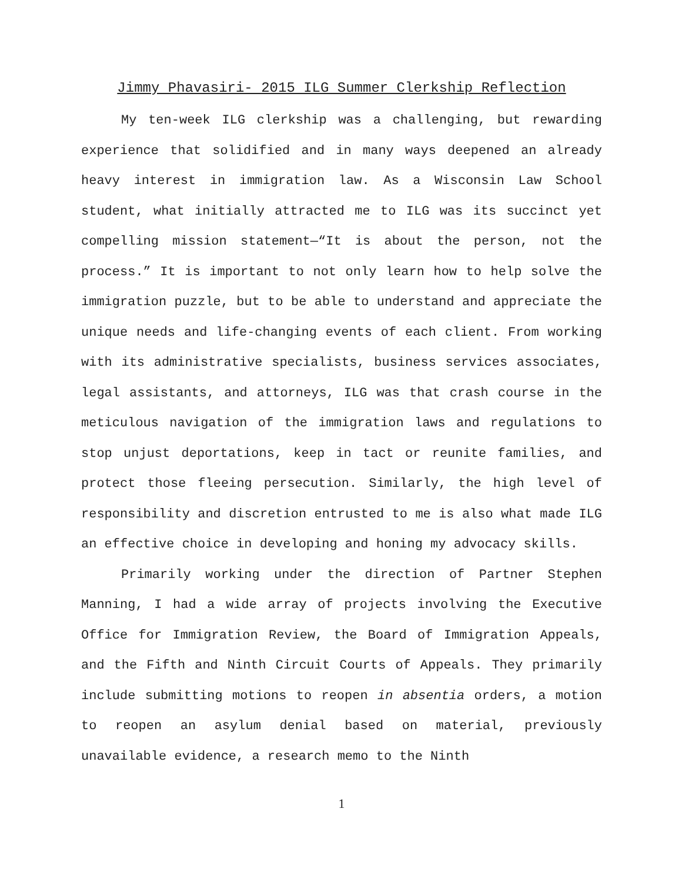Jimmy Phavasiri- 2015 ILG Summer Clerkship Reflection
My ten-week ILG clerkship was a challenging, but rewarding experience that solidified and in many ways deepened an already heavy interest in immigration law. As a Wisconsin Law School student, what initially attracted me to ILG was its succinct yet compelling mission statement—“It is about the person, not the process.” It is important to not only learn how to help solve the immigration puzzle, but to be able to understand and appreciate the unique needs and life-changing events of each client. From working with its administrative specialists, business services associates, legal assistants, and attorneys, ILG was that crash course in the meticulous navigation of the immigration laws and regulations to stop unjust deportations, keep in tact or reunite families, and protect those fleeing persecution. Similarly, the high level of responsibility and discretion entrusted to me is also what made ILG an effective choice in developing and honing my advocacy skills.
Primarily working under the direction of Partner Stephen Manning, I had a wide array of projects involving the Executive Office for Immigration Review, the Board of Immigration Appeals, and the Fifth and Ninth Circuit Courts of Appeals. They primarily include submitting motions to reopen in absentia orders, a motion to reopen an asylum denial based on material, previously unavailable evidence, a research memo to the Ninth
1